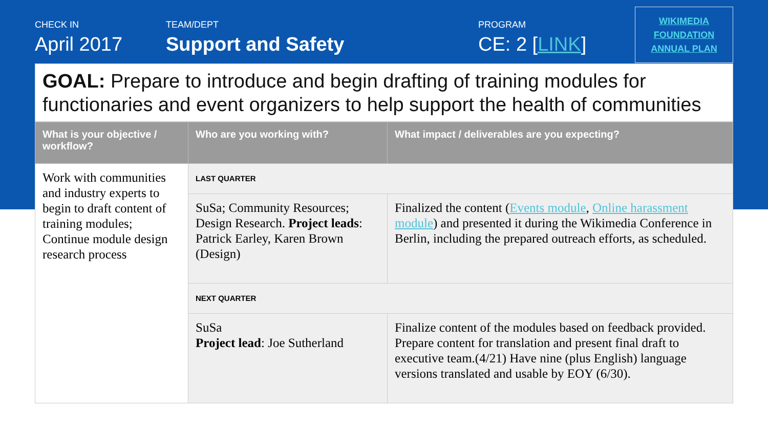CHECK IN
April 2017
TEAM/DEPT
Support and Safety
PROGRAM
CE: 2 [LINK]
WIKIMEDIA
FOUNDATION
ANNUAL PLAN
GOAL: Prepare to introduce and begin drafting of training modules for functionaries and event organizers to help support the health of communities
| What is your objective / workflow? | Who are you working with? | What impact / deliverables are you expecting? |
| --- | --- | --- |
| Work with communities and industry experts to begin to draft content of training modules; Continue module design research process | LAST QUARTER | |
| | SuSa; Community Resources; Design Research. Project leads : Patrick Earley, Karen Brown (Design) | Finalized the content ( Events module , Online harassment module ) and presented it during the Wikimedia Conference in Berlin, including the prepared outreach efforts, as scheduled. |
| | NEXT QUARTER | |
| | SuSa Project lead : Joe Sutherland | Finalize content of the modules based on feedback provided. Prepare content for translation and present final draft to executive team.(4/21) Have nine (plus English) language versions translated and usable by EOY (6/30). |